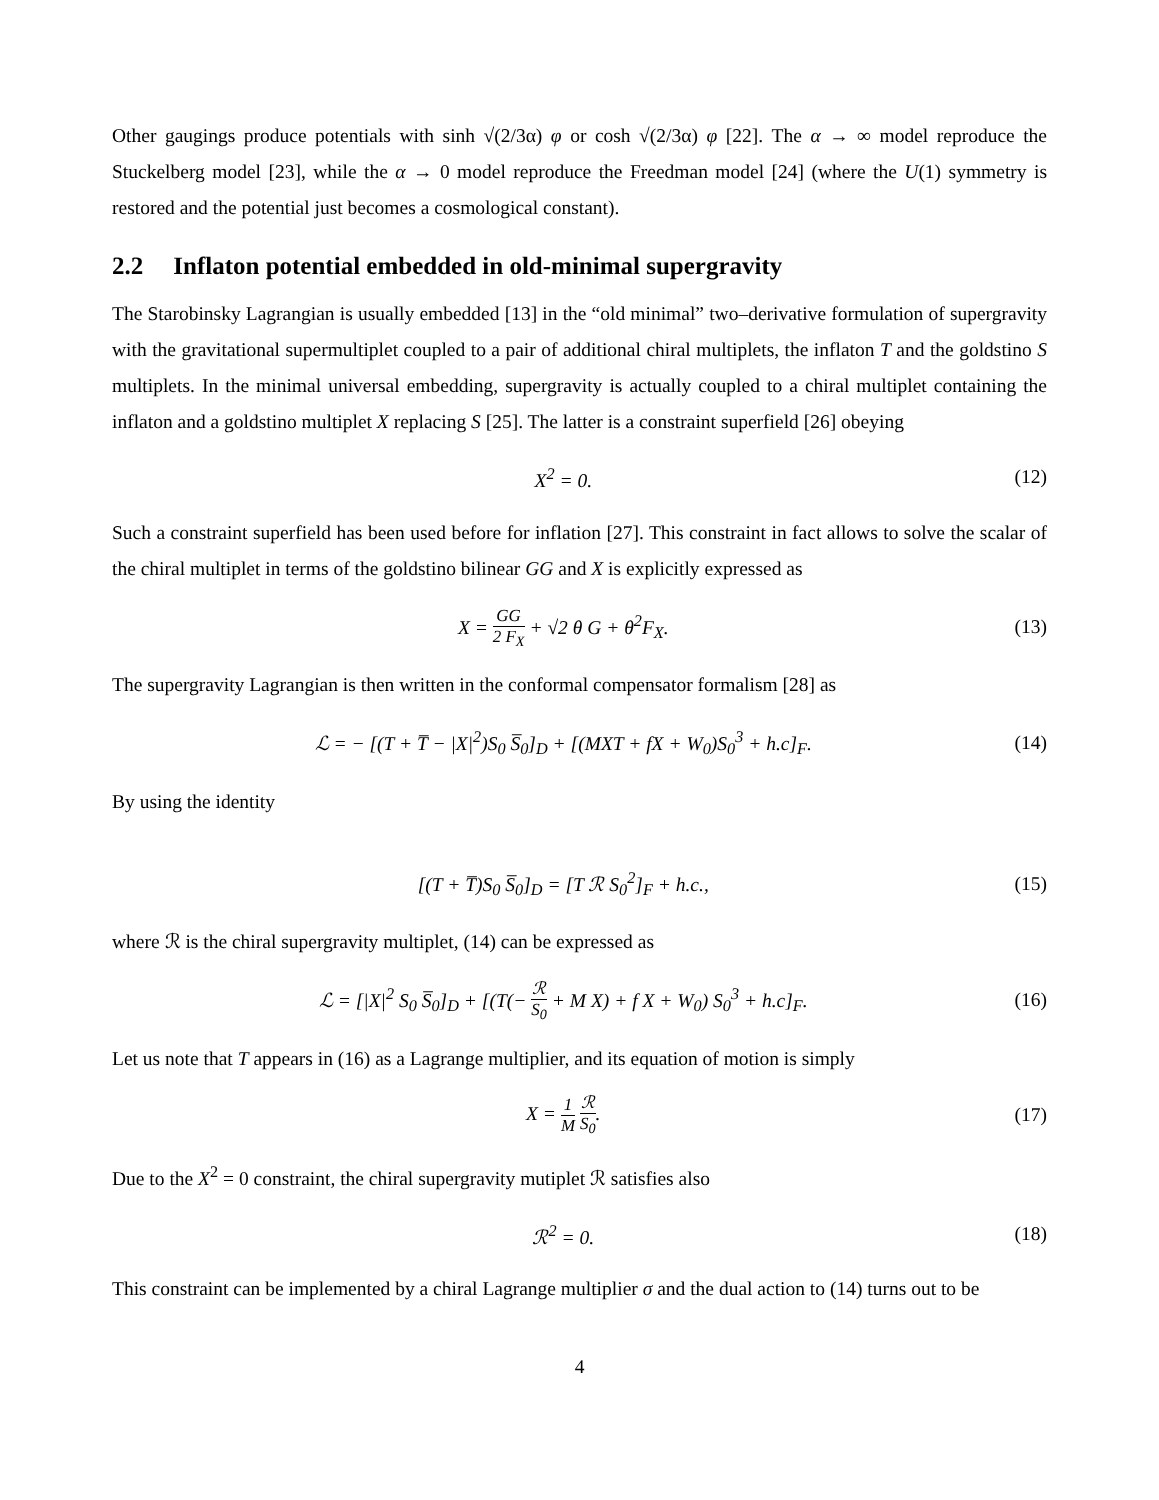Other gaugings produce potentials with sinh √(2/3α) φ or cosh √(2/3α) φ [22]. The α → ∞ model reproduce the Stuckelberg model [23], while the α → 0 model reproduce the Freedman model [24] (where the U(1) symmetry is restored and the potential just becomes a cosmological constant).
2.2 Inflaton potential embedded in old-minimal supergravity
The Starobinsky Lagrangian is usually embedded [13] in the “old minimal” two–derivative formulation of supergravity with the gravitational supermultiplet coupled to a pair of additional chiral multiplets, the inflaton T and the goldstino S multiplets. In the minimal universal embedding, supergravity is actually coupled to a chiral multiplet containing the inflaton and a goldstino multiplet X replacing S [25]. The latter is a constraint superfield [26] obeying
X<sup>2</sup> = 0. (12)
Such a constraint superfield has been used before for inflation [27]. This constraint in fact allows to solve the scalar of the chiral multiplet in terms of the goldstino bilinear GG and X is explicitly expressed as
X = GG 2 F<sub>X</sub> + √2 θ G + θ<sup>2</sup>F<sub>X</sub>. (13)
The supergravity Lagrangian is then written in the conformal compensator formalism [28] as
ℒ = − [(T + T̅ − |X|<sup>2</sup>)S<sub>0</sub> S̅<sub>0</sub>]<sub>D</sub> + [(MXT + fX + W<sub>0</sub>)S<sub>0</sub><sup>3</sup> + h.c]<sub>F</sub>.
(14)
By using the identity
[(T + T̅)S<sub>0</sub> S̅<sub>0</sub>]<sub>D</sub> = [T ℛ S<sub>0</sub><sup>2</sup>]<sub>F</sub> + h.c.,
(15)
where ℛ is the chiral supergravity multiplet, (14) can be expressed as
ℒ = [|X|<sup>2</sup> S<sub>0</sub> S̅<sub>0</sub>]<sub>D</sub> + [(T(− ℛ S<sub>0</sub> + M X) + f X + W<sub>0</sub>) S<sub>0</sub><sup>3</sup> + h.c]<sub>F</sub>.
(16)
Let us note that T appears in (16) as a Lagrange multiplier, and its equation of motion is simply
X = 1 M ℛ S<sub>0</sub>. (17)
Due to the X<sup>2</sup> = 0 constraint, the chiral supergravity mutiplet ℛ satisfies also
ℛ<sup>2</sup> = 0. (18)
This constraint can be implemented by a chiral Lagrange multiplier σ and the dual action to (14) turns out to be
4